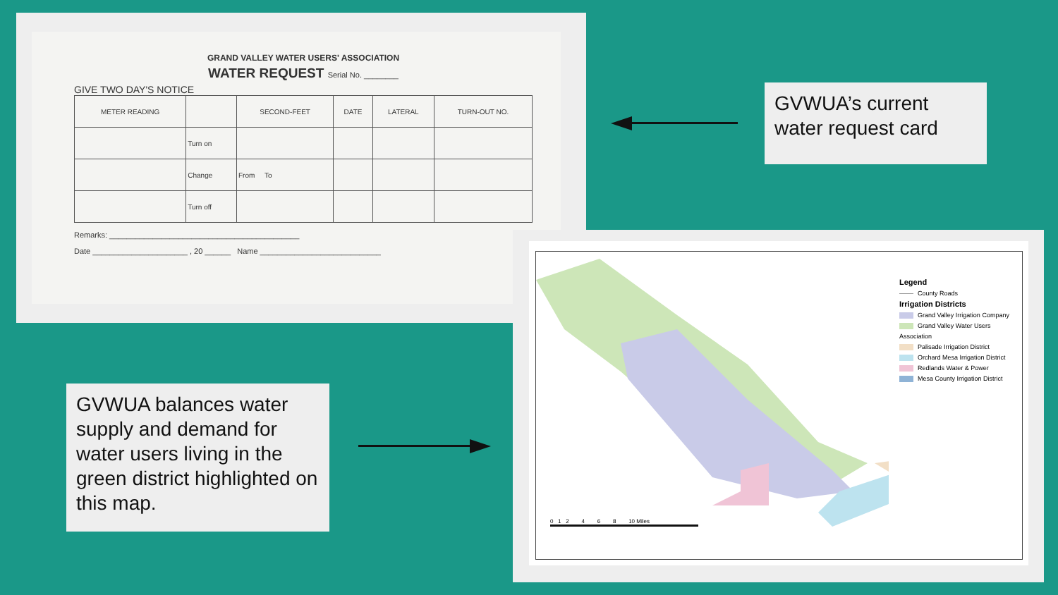GRAND VALLEY WATER USERS' ASSOCIATION
WATER REQUEST Serial No. ________
GIVE TWO DAY'S NOTICE
| METER READING | | SECOND-FEET | DATE | LATERAL | TURN-OUT NO. |
| --- | --- | --- | --- | --- | --- |
| | Turn on | | | | |
| | Change | From To | | | |
| | Turn off | | | | |
Remarks: ____________________________________________
Date ______________________ , 20 ______ Name ____________________________
GVWUA’s current water request card
GVWUA balances water supply and demand for water users living in the green district highlighted on this map.
Legend
County Roads
Irrigation Districts
Grand Valley Irrigation Company
Grand Valley Water Users Association
Palisade Irrigation District
Orchard Mesa Irrigation District
Redlands Water & Power
Mesa County Irrigation District
0 1 2 4 6 8 10 Miles